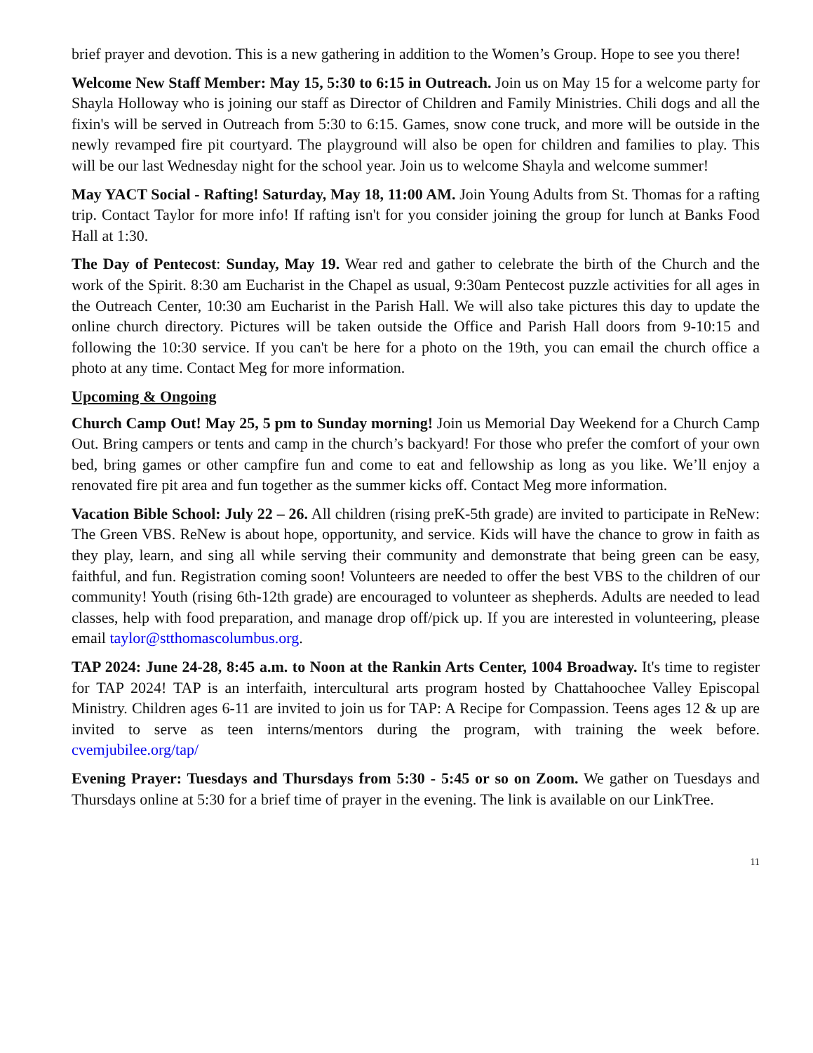brief prayer and devotion. This is a new gathering in addition to the Women’s Group. Hope to see you there!
Welcome New Staff Member: May 15, 5:30 to 6:15 in Outreach. Join us on May 15 for a welcome party for Shayla Holloway who is joining our staff as Director of Children and Family Ministries. Chili dogs and all the fixin's will be served in Outreach from 5:30 to 6:15. Games, snow cone truck, and more will be outside in the newly revamped fire pit courtyard. The playground will also be open for children and families to play. This will be our last Wednesday night for the school year. Join us to welcome Shayla and welcome summer!
May YACT Social - Rafting! Saturday, May 18, 11:00 AM. Join Young Adults from St. Thomas for a rafting trip. Contact Taylor for more info! If rafting isn't for you consider joining the group for lunch at Banks Food Hall at 1:30.
The Day of Pentecost: Sunday, May 19. Wear red and gather to celebrate the birth of the Church and the work of the Spirit. 8:30 am Eucharist in the Chapel as usual, 9:30am Pentecost puzzle activities for all ages in the Outreach Center, 10:30 am Eucharist in the Parish Hall. We will also take pictures this day to update the online church directory. Pictures will be taken outside the Office and Parish Hall doors from 9-10:15 and following the 10:30 service. If you can't be here for a photo on the 19th, you can email the church office a photo at any time. Contact Meg for more information.
Upcoming & Ongoing
Church Camp Out! May 25, 5 pm to Sunday morning! Join us Memorial Day Weekend for a Church Camp Out. Bring campers or tents and camp in the church’s backyard! For those who prefer the comfort of your own bed, bring games or other campfire fun and come to eat and fellowship as long as you like. We’ll enjoy a renovated fire pit area and fun together as the summer kicks off. Contact Meg more information.
Vacation Bible School: July 22 – 26. All children (rising preK-5th grade) are invited to participate in ReNew: The Green VBS. ReNew is about hope, opportunity, and service. Kids will have the chance to grow in faith as they play, learn, and sing all while serving their community and demonstrate that being green can be easy, faithful, and fun. Registration coming soon! Volunteers are needed to offer the best VBS to the children of our community! Youth (rising 6th-12th grade) are encouraged to volunteer as shepherds. Adults are needed to lead classes, help with food preparation, and manage drop off/pick up. If you are interested in volunteering, please email taylor@stthomascolumbus.org.
TAP 2024: June 24-28, 8:45 a.m. to Noon at the Rankin Arts Center, 1004 Broadway. It's time to register for TAP 2024! TAP is an interfaith, intercultural arts program hosted by Chattahoochee Valley Episcopal Ministry. Children ages 6-11 are invited to join us for TAP: A Recipe for Compassion. Teens ages 12 & up are invited to serve as teen interns/mentors during the program, with training the week before. cvemjubilee.org/tap/
Evening Prayer: Tuesdays and Thursdays from 5:30 - 5:45 or so on Zoom. We gather on Tuesdays and Thursdays online at 5:30 for a brief time of prayer in the evening. The link is available on our LinkTree.
11